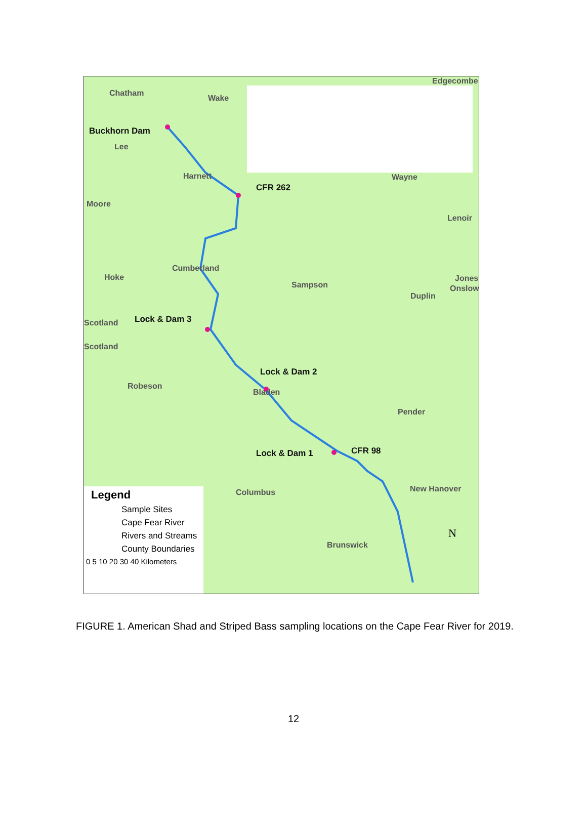Chatham
Wake
Edgecombe
Buckhorn Dam
Lee
Harnett
CFR 262
Wayne
Moore
Lenoir
Cumberland
Hoke
Sampson
Jones
Onslow
Duplin
Lock & Dam 3 Scotland
Scotland
Lock & Dam 2
Robeson
Bladen
Pender
Lock & Dam 1 CFR 98
Columbus New Hanover
Brunswick
Legend
Sample Sites
Cape Fear River
Rivers and Streams
County Boundaries
0 5 10 20 30 40 Kilometers
N
FIGURE 1. American Shad and Striped Bass sampling locations on the Cape Fear River for 2019.
12